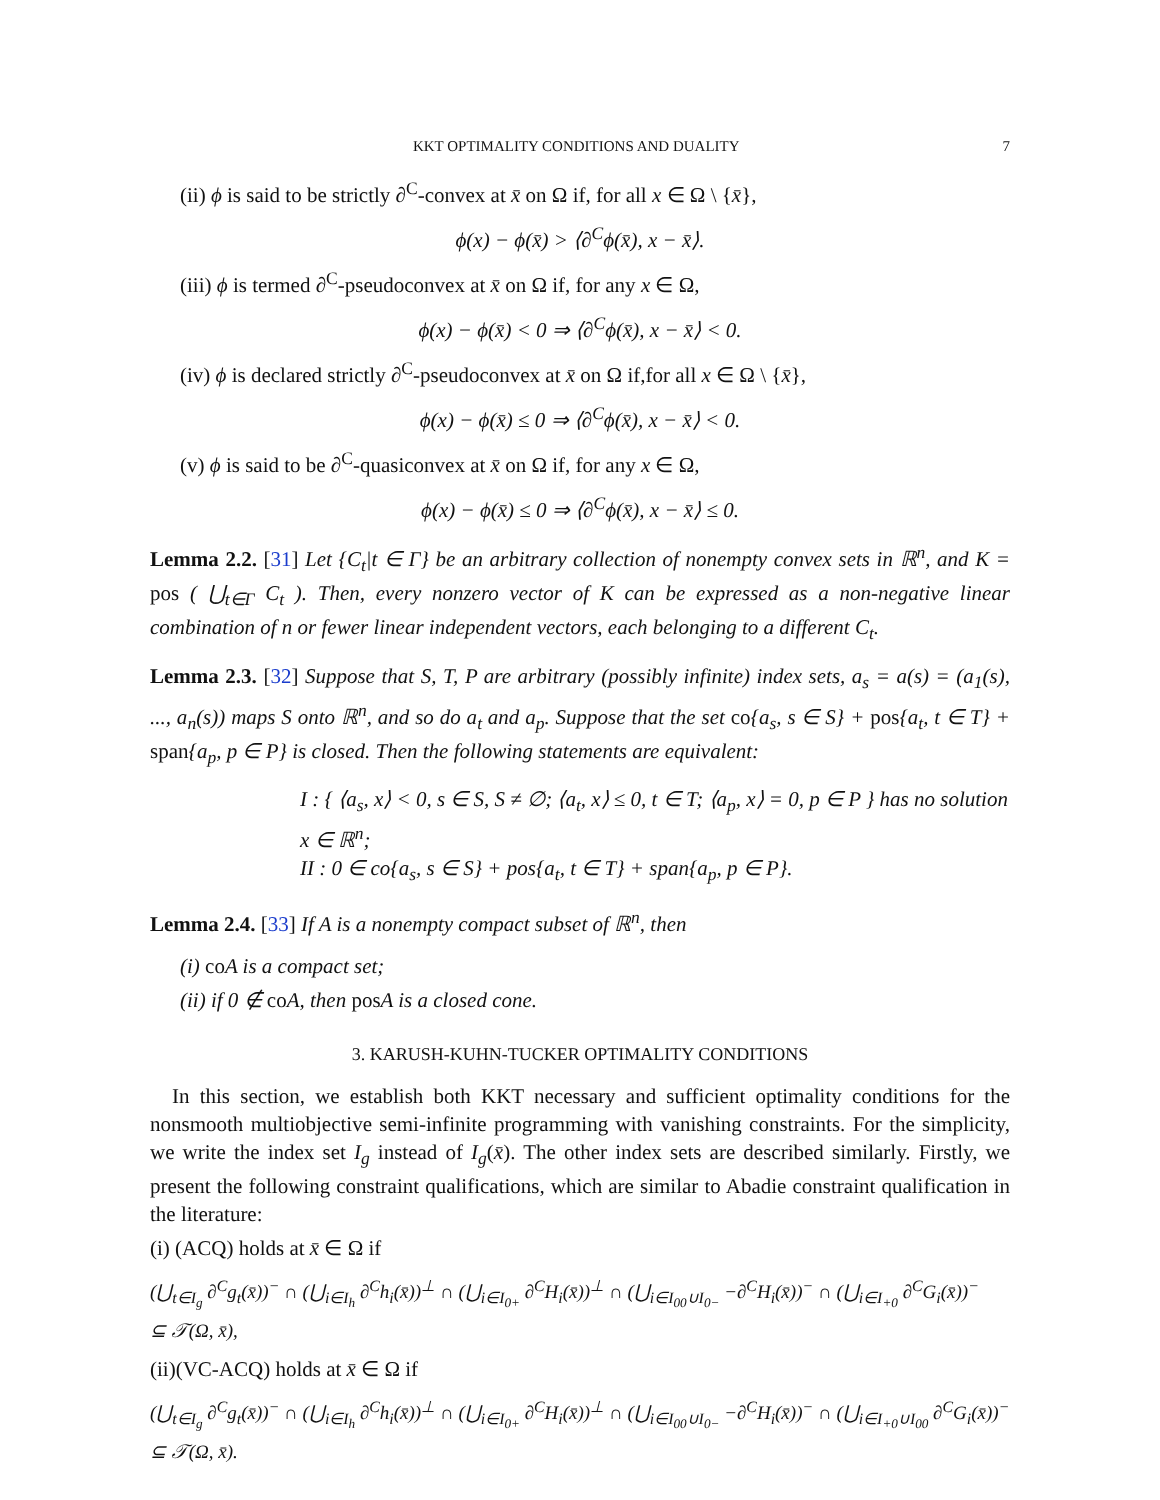KKT OPTIMALITY CONDITIONS AND DUALITY 7
(ii) ϕ is said to be strictly ∂<sup>C</sup>-convex at x̄ on Ω if, for all x ∈ Ω \ {x̄},
ϕ(x) − ϕ(x̄) > ⟨∂<sup>C</sup>ϕ(x̄), x − x̄⟩.
(iii) ϕ is termed ∂<sup>C</sup>-pseudoconvex at x̄ on Ω if, for any x ∈ Ω,
ϕ(x) − ϕ(x̄) < 0 ⇒ ⟨∂<sup>C</sup>ϕ(x̄), x − x̄⟩ < 0.
(iv) ϕ is declared strictly ∂<sup>C</sup>-pseudoconvex at x̄ on Ω if,for all x ∈ Ω \ {x̄},
ϕ(x) − ϕ(x̄) ≤ 0 ⇒ ⟨∂<sup>C</sup>ϕ(x̄), x − x̄⟩ < 0.
(v) ϕ is said to be ∂<sup>C</sup>-quasiconvex at x̄ on Ω if, for any x ∈ Ω,
ϕ(x) − ϕ(x̄) ≤ 0 ⇒ ⟨∂<sup>C</sup>ϕ(x̄), x − x̄⟩ ≤ 0.
Lemma 2.2. [31] Let {C<sub>t</sub>|t ∈ Γ} be an arbitrary collection of nonempty convex sets in ℝ<sup>n</sup>, and K = pos ( ⋃<sub>t∈Γ</sub> C<sub>t</sub> ). Then, every nonzero vector of K can be expressed as a non-negative linear combination of n or fewer linear independent vectors, each belonging to a different C<sub>t</sub>.
Lemma 2.3. [32] Suppose that S, T, P are arbitrary (possibly infinite) index sets, a<sub>s</sub> = a(s) = (a<sub>1</sub>(s), ..., a<sub>n</sub>(s)) maps S onto ℝ<sup>n</sup>, and so do a<sub>t</sub> and a<sub>p</sub>. Suppose that the set co{a<sub>s</sub>, s ∈ S} + pos{a<sub>t</sub>, t ∈ T} + span{a<sub>p</sub>, p ∈ P} is closed. Then the following statements are equivalent:
I : { ⟨a<sub>s</sub>, x⟩ < 0, s ∈ S, S ≠ ∅; ⟨a<sub>t</sub>, x⟩ ≤ 0, t ∈ T; ⟨a<sub>p</sub>, x⟩ = 0, p ∈ P } has no solution x ∈ ℝ<sup>n</sup>;
II : 0 ∈ co{a<sub>s</sub>, s ∈ S} + pos{a<sub>t</sub>, t ∈ T} + span{a<sub>p</sub>, p ∈ P}.
Lemma 2.4. [33] If A is a nonempty compact subset of ℝ<sup>n</sup>, then
(i) co A is a compact set;
(ii) if 0 ∉ co A, then pos A is a closed cone.
3. KARUSH-KUHN-TUCKER OPTIMALITY CONDITIONS
In this section, we establish both KKT necessary and sufficient optimality conditions for the nonsmooth multiobjective semi-infinite programming with vanishing constraints. For the simplicity, we write the index set I<sub>g</sub> instead of I<sub>g</sub>(x̄). The other index sets are described similarly. Firstly, we present the following constraint qualifications, which are similar to Abadie constraint qualification in the literature:
(i) (ACQ) holds at x̄ ∈ Ω if
(⋃<sub>t∈I<sub>g</sub></sub> ∂<sup>C</sup>g<sub>t</sub>(x̄))<sup>−</sup> ∩ (⋃<sub>i∈I<sub>h</sub></sub> ∂<sup>C</sup>h<sub>i</sub>(x̄))<sup>⊥</sup> ∩ (⋃<sub>i∈I<sub>0+</sub></sub> ∂<sup>C</sup>H<sub>i</sub>(x̄))<sup>⊥</sup> ∩ (⋃<sub>i∈I<sub>00</sub>∪I<sub>0−</sub></sub> −∂<sup>C</sup>H<sub>i</sub>(x̄))<sup>−</sup> ∩ (⋃<sub>i∈I<sub>+0</sub></sub> ∂<sup>C</sup>G<sub>i</sub>(x̄))<sup>−</sup>
⊆ 𝒯(Ω, x̄),
(ii)(VC-ACQ) holds at x̄ ∈ Ω if
(⋃<sub>t∈I<sub>g</sub></sub> ∂<sup>C</sup>g<sub>t</sub>(x̄))<sup>−</sup> ∩ (⋃<sub>i∈I<sub>h</sub></sub> ∂<sup>C</sup>h<sub>i</sub>(x̄))<sup>⊥</sup> ∩ (⋃<sub>i∈I<sub>0+</sub></sub> ∂<sup>C</sup>H<sub>i</sub>(x̄))<sup>⊥</sup> ∩ (⋃<sub>i∈I<sub>00</sub>∪I<sub>0−</sub></sub> −∂<sup>C</sup>H<sub>i</sub>(x̄))<sup>−</sup> ∩ (⋃<sub>i∈I<sub>+0</sub>∪I<sub>00</sub></sub> ∂<sup>C</sup>G<sub>i</sub>(x̄))<sup>−</sup>
⊆ 𝒯(Ω, x̄).